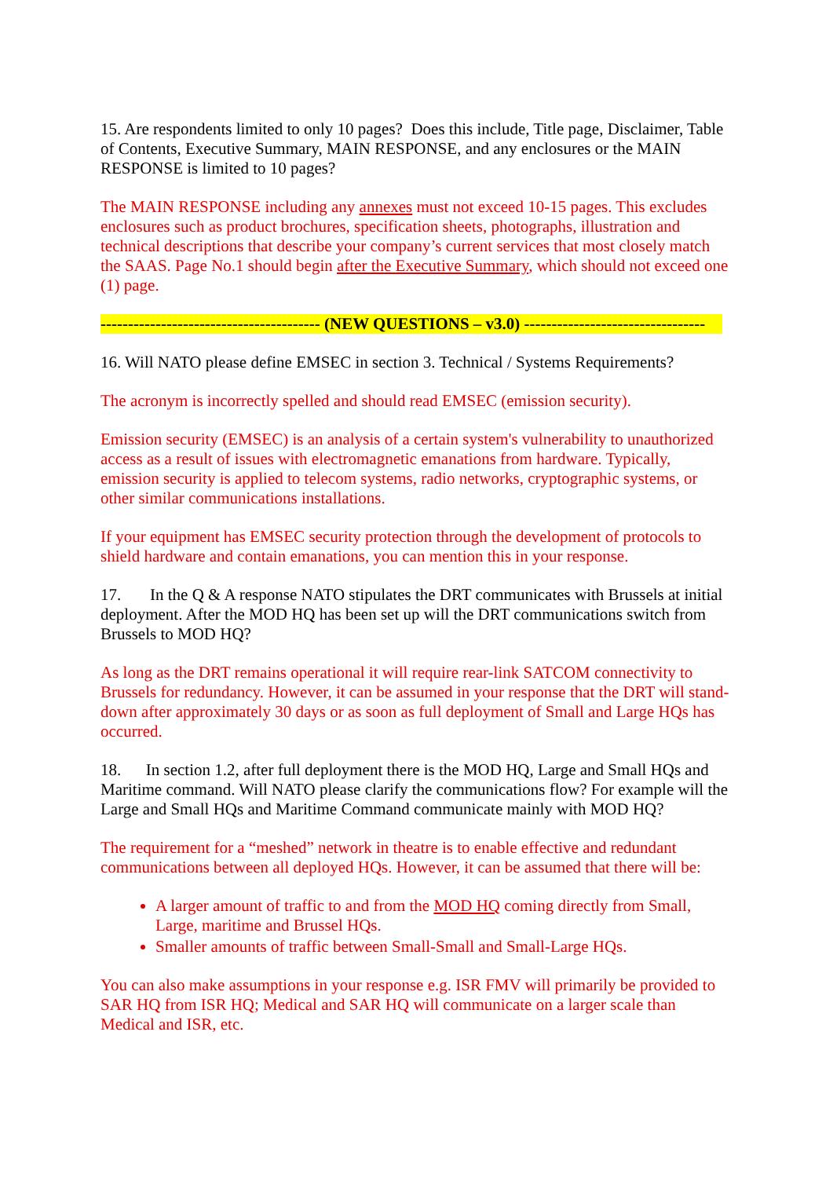15. Are respondents limited to only 10 pages? Does this include, Title page, Disclaimer, Table of Contents, Executive Summary, MAIN RESPONSE, and any enclosures or the MAIN RESPONSE is limited to 10 pages?
The MAIN RESPONSE including any annexes must not exceed 10-15 pages. This excludes enclosures such as product brochures, specification sheets, photographs, illustration and technical descriptions that describe your company’s current services that most closely match the SAAS. Page No.1 should begin after the Executive Summary, which should not exceed one (1) page.
---------------------------------------- (NEW QUESTIONS – v3.0) ---------------------------------
16. Will NATO please define EMSEC in section 3. Technical / Systems Requirements?
The acronym is incorrectly spelled and should read EMSEC (emission security).
Emission security (EMSEC) is an analysis of a certain system's vulnerability to unauthorized access as a result of issues with electromagnetic emanations from hardware. Typically, emission security is applied to telecom systems, radio networks, cryptographic systems, or other similar communications installations.
If your equipment has EMSEC security protection through the development of protocols to shield hardware and contain emanations, you can mention this in your response.
17. In the Q & A response NATO stipulates the DRT communicates with Brussels at initial deployment. After the MOD HQ has been set up will the DRT communications switch from Brussels to MOD HQ?
As long as the DRT remains operational it will require rear-link SATCOM connectivity to Brussels for redundancy. However, it can be assumed in your response that the DRT will stand-down after approximately 30 days or as soon as full deployment of Small and Large HQs has occurred.
18. In section 1.2, after full deployment there is the MOD HQ, Large and Small HQs and Maritime command. Will NATO please clarify the communications flow? For example will the Large and Small HQs and Maritime Command communicate mainly with MOD HQ?
The requirement for a “meshed” network in theatre is to enable effective and redundant communications between all deployed HQs. However, it can be assumed that there will be:
A larger amount of traffic to and from the MOD HQ coming directly from Small, Large, maritime and Brussel HQs.
Smaller amounts of traffic between Small-Small and Small-Large HQs.
You can also make assumptions in your response e.g. ISR FMV will primarily be provided to SAR HQ from ISR HQ; Medical and SAR HQ will communicate on a larger scale than Medical and ISR, etc.